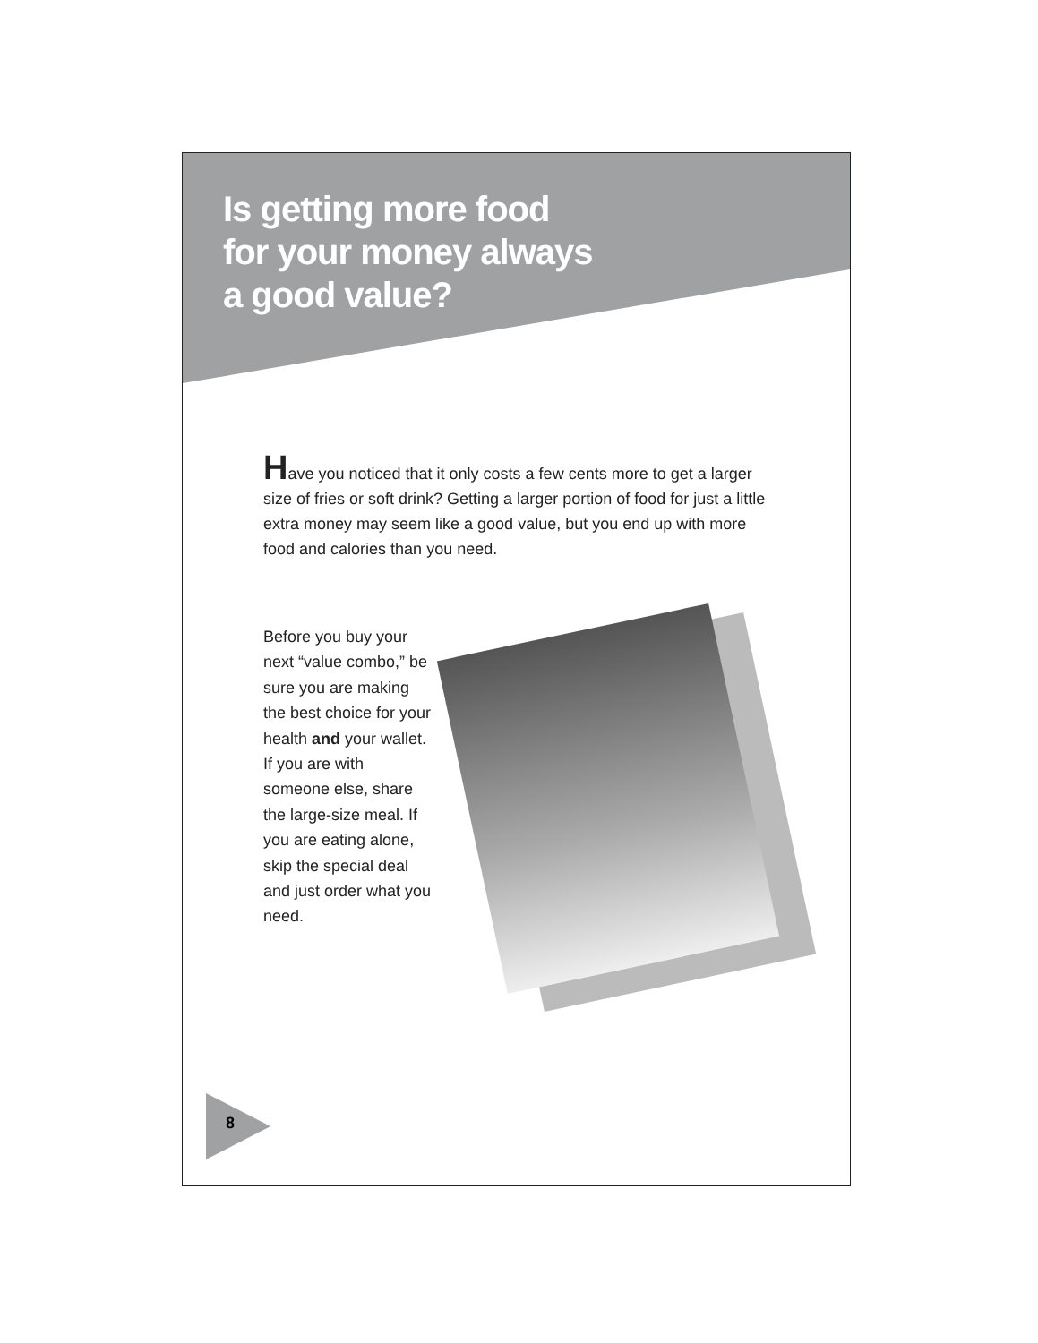Is getting more food
for your money always
a good value?
Have you noticed that it only costs a few cents more to get a larger size of fries or soft drink? Getting a larger portion of food for just a little extra money may seem like a good value, but you end up with more food and calories than you need.
Before you buy your next “value combo,” be sure you are making the best choice for your health and your wallet. If you are with someone else, share the large-size meal. If you are eating alone, skip the special deal and just order what you need.
8